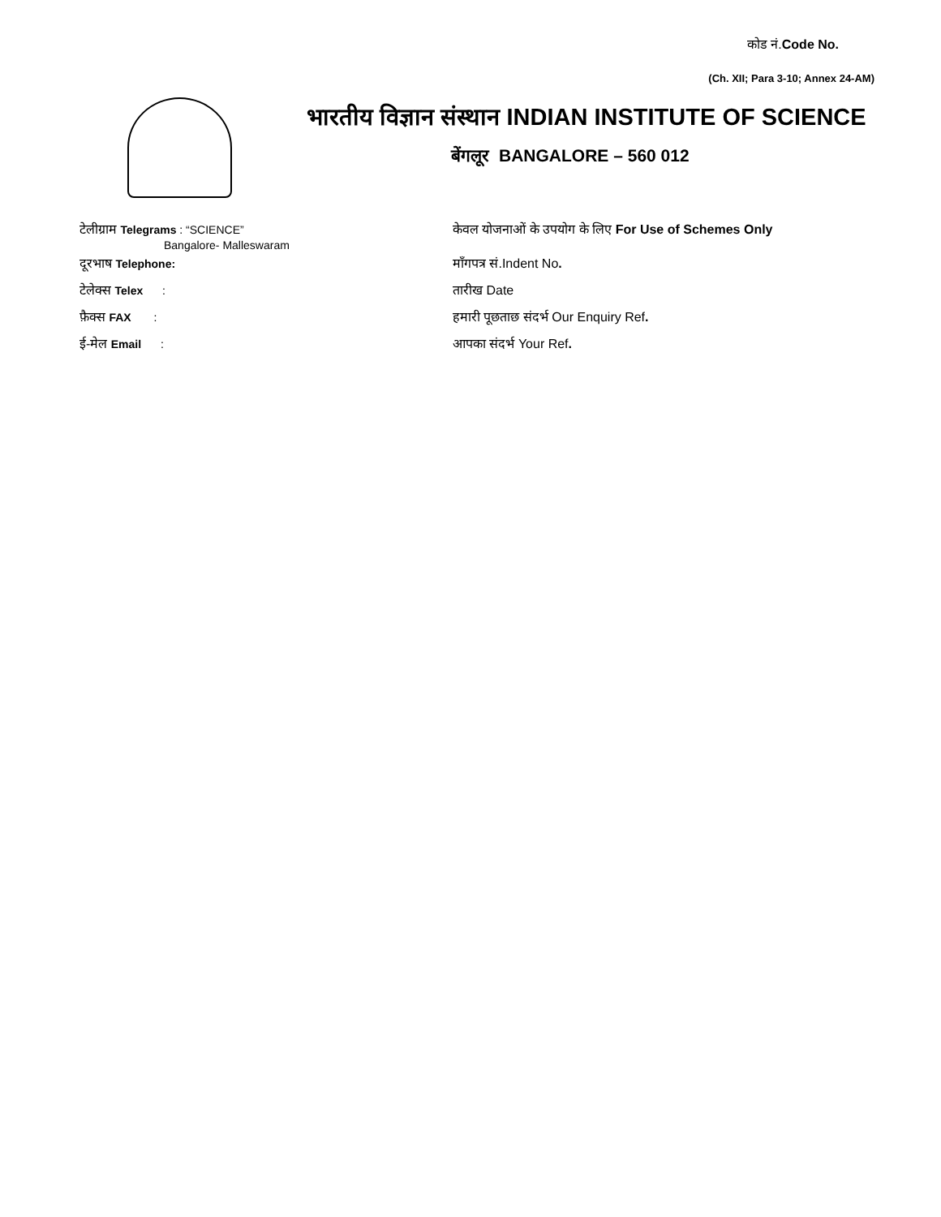कोड नं.Code No.
(Ch. XII; Para 3-10; Annex 24-AM)
भारतीय विज्ञान संस्थान INDIAN INSTITUTE OF SCIENCE
बेंगलूर BANGALORE – 560 012
टेलीग्राम Telegrams : “SCIENCE”
Bangalore- Malleswaram
दूरभाष Telephone:
टेलेक्स Telex :
फ़ैक्स FAX :
ई-मेल Email :
केवल योजनाओं के उपयोग के लिए For Use of Schemes Only
माँगपत्र सं.Indent No.
तारीख Date
हमारी पूछताछ संदर्भ Our Enquiry Ref.
आपका संदर्भ Your Ref.